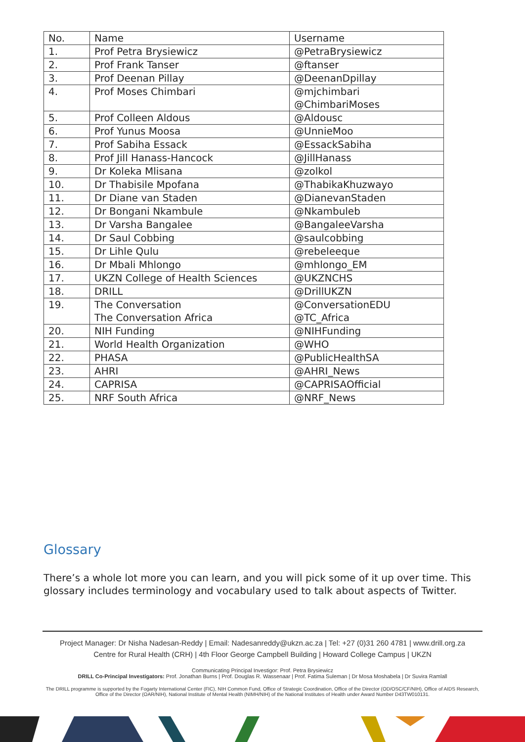| No. | Name | Username |
| 1. | Prof Petra Brysiewicz | @PetraBrysiewicz |
| 2. | Prof Frank Tanser | @ftanser |
| 3. | Prof Deenan Pillay | @DeenanDpillay |
| 4. | Prof Moses Chimbari | @mjchimbari @ChimbariMoses |
| 5. | Prof Colleen Aldous | @Aldousc |
| 6. | Prof Yunus Moosa | @UnnieMoo |
| 7. | Prof Sabiha Essack | @EssackSabiha |
| 8. | Prof Jill Hanass-Hancock | @JillHanass |
| 9. | Dr Koleka Mlisana | @zolkol |
| 10. | Dr Thabisile Mpofana | @ThabikaKhuzwayo |
| 11. | Dr Diane van Staden | @DianevanStaden |
| 12. | Dr Bongani Nkambule | @Nkambuleb |
| 13. | Dr Varsha Bangalee | @BangaleeVarsha |
| 14. | Dr Saul Cobbing | @saulcobbing |
| 15. | Dr Lihle Qulu | @rebeleeque |
| 16. | Dr Mbali Mhlongo | @mhlongo_EM |
| 17. | UKZN College of Health Sciences | @UKZNCHS |
| 18. | DRILL | @DrillUKZN |
| 19. | The Conversation The Conversation Africa | @ConversationEDU @TC_Africa |
| 20. | NIH Funding | @NIHFunding |
| 21. | World Health Organization | @WHO |
| 22. | PHASA | @PublicHealthSA |
| 23. | AHRI | @AHRI_News |
| 24. | CAPRISA | @CAPRISAOfficial |
| 25. | NRF South Africa | @NRF_News |
Glossary
There’s a whole lot more you can learn, and you will pick some of it up over time. This glossary includes terminology and vocabulary used to talk about aspects of Twitter.
Project Manager: Dr Nisha Nadesan-Reddy | Email: Nadesanreddy@ukzn.ac.za | Tel: +27 (0)31 260 4781 | www.drill.org.za
Centre for Rural Health (CRH) | 4th Floor George Campbell Building | Howard College Campus | UKZN
Communicating Principal Investigor: Prof. Petra Brysiewicz
DRILL Co-Principal Investigators: Prof. Jonathan Burns | Prof. Douglas R. Wassenaar | Prof. Fatima Suleman | Dr Mosa Moshabela | Dr Suvira Ramlall
The DRILL programme is supported by the Fogarty International Center (FIC), NIH Common Fund, Office of Strategic Coordination, Office of the Director (OD/OSC/CF/NIH), Office of AIDS Research, Office of the Director (OAR/NIH), National Institute of Mental Health (NIMH/NIH) of the National Institutes of Health under Award Number D43TW010131.